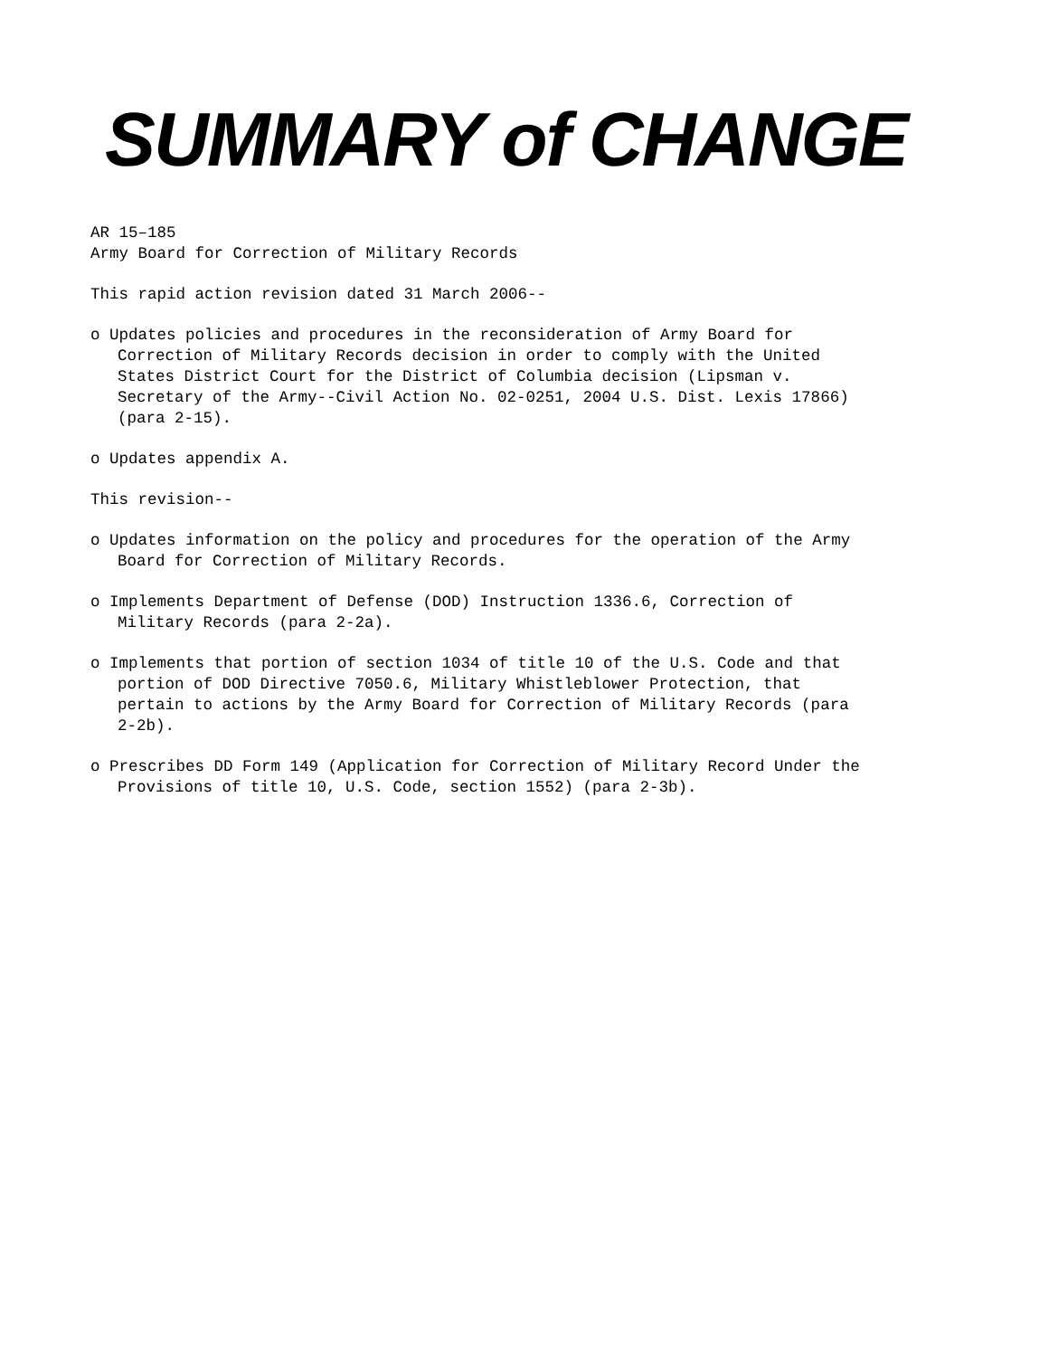SUMMARY of CHANGE
AR 15–185
Army Board for Correction of Military Records
This rapid action revision dated 31 March 2006--
o Updates policies and procedures in the reconsideration of Army Board for Correction of Military Records decision in order to comply with the United States District Court for the District of Columbia decision (Lipsman v. Secretary of the Army--Civil Action No. 02-0251, 2004 U.S. Dist. Lexis 17866) (para 2-15).
o Updates appendix A.
This revision--
o Updates information on the policy and procedures for the operation of the Army Board for Correction of Military Records.
o Implements Department of Defense (DOD) Instruction 1336.6, Correction of Military Records (para 2-2a).
o Implements that portion of section 1034 of title 10 of the U.S. Code and that portion of DOD Directive 7050.6, Military Whistleblower Protection, that pertain to actions by the Army Board for Correction of Military Records (para 2-2b).
o Prescribes DD Form 149 (Application for Correction of Military Record Under the Provisions of title 10, U.S. Code, section 1552) (para 2-3b).